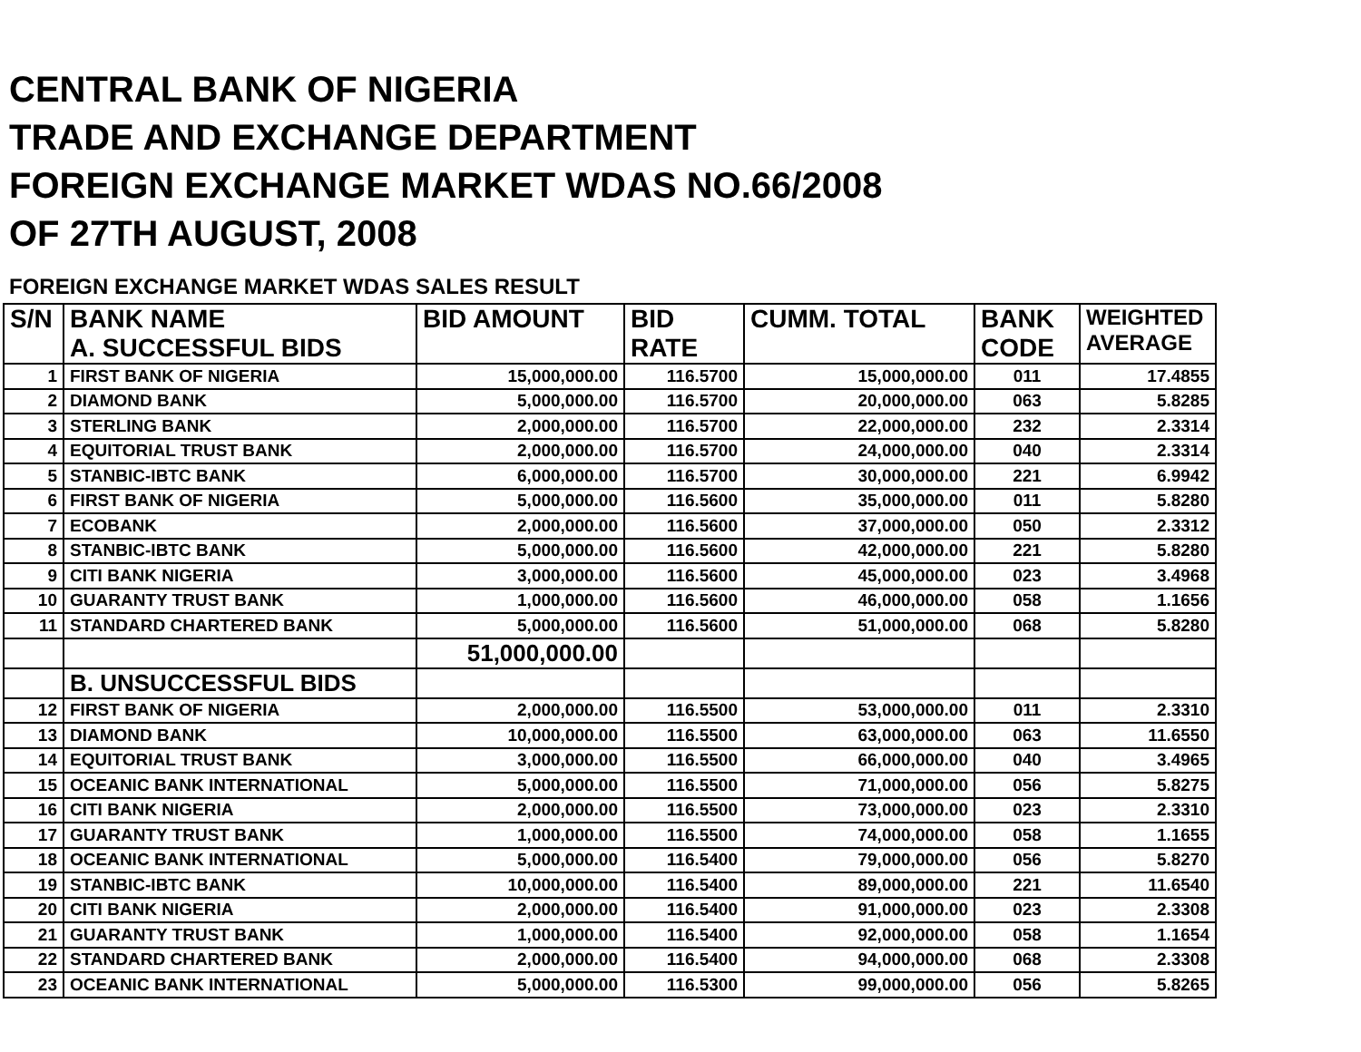CENTRAL BANK OF NIGERIA
TRADE AND EXCHANGE DEPARTMENT
FOREIGN EXCHANGE MARKET WDAS NO.66/2008
OF 27TH AUGUST, 2008
FOREIGN EXCHANGE MARKET WDAS SALES RESULT
| S/N | BANK NAME A. SUCCESSFUL BIDS | BID AMOUNT | BID RATE | CUMM. TOTAL | BANK CODE | WEIGHTED AVERAGE |
| --- | --- | --- | --- | --- | --- | --- |
| 1 | FIRST BANK OF NIGERIA | 15,000,000.00 | 116.5700 | 15,000,000.00 | 011 | 17.4855 |
| 2 | DIAMOND BANK | 5,000,000.00 | 116.5700 | 20,000,000.00 | 063 | 5.8285 |
| 3 | STERLING BANK | 2,000,000.00 | 116.5700 | 22,000,000.00 | 232 | 2.3314 |
| 4 | EQUITORIAL TRUST BANK | 2,000,000.00 | 116.5700 | 24,000,000.00 | 040 | 2.3314 |
| 5 | STANBIC-IBTC BANK | 6,000,000.00 | 116.5700 | 30,000,000.00 | 221 | 6.9942 |
| 6 | FIRST BANK OF NIGERIA | 5,000,000.00 | 116.5600 | 35,000,000.00 | 011 | 5.8280 |
| 7 | ECOBANK | 2,000,000.00 | 116.5600 | 37,000,000.00 | 050 | 2.3312 |
| 8 | STANBIC-IBTC BANK | 5,000,000.00 | 116.5600 | 42,000,000.00 | 221 | 5.8280 |
| 9 | CITI BANK NIGERIA | 3,000,000.00 | 116.5600 | 45,000,000.00 | 023 | 3.4968 |
| 10 | GUARANTY TRUST BANK | 1,000,000.00 | 116.5600 | 46,000,000.00 | 058 | 1.1656 |
| 11 | STANDARD CHARTERED BANK | 5,000,000.00 | 116.5600 | 51,000,000.00 | 068 | 5.8280 |
| | | 51,000,000.00 | | | | |
| | B. UNSUCCESSFUL BIDS | | | | | |
| 12 | FIRST BANK OF NIGERIA | 2,000,000.00 | 116.5500 | 53,000,000.00 | 011 | 2.3310 |
| 13 | DIAMOND BANK | 10,000,000.00 | 116.5500 | 63,000,000.00 | 063 | 11.6550 |
| 14 | EQUITORIAL TRUST BANK | 3,000,000.00 | 116.5500 | 66,000,000.00 | 040 | 3.4965 |
| 15 | OCEANIC BANK INTERNATIONAL | 5,000,000.00 | 116.5500 | 71,000,000.00 | 056 | 5.8275 |
| 16 | CITI BANK NIGERIA | 2,000,000.00 | 116.5500 | 73,000,000.00 | 023 | 2.3310 |
| 17 | GUARANTY TRUST BANK | 1,000,000.00 | 116.5500 | 74,000,000.00 | 058 | 1.1655 |
| 18 | OCEANIC BANK INTERNATIONAL | 5,000,000.00 | 116.5400 | 79,000,000.00 | 056 | 5.8270 |
| 19 | STANBIC-IBTC BANK | 10,000,000.00 | 116.5400 | 89,000,000.00 | 221 | 11.6540 |
| 20 | CITI BANK NIGERIA | 2,000,000.00 | 116.5400 | 91,000,000.00 | 023 | 2.3308 |
| 21 | GUARANTY TRUST BANK | 1,000,000.00 | 116.5400 | 92,000,000.00 | 058 | 1.1654 |
| 22 | STANDARD CHARTERED BANK | 2,000,000.00 | 116.5400 | 94,000,000.00 | 068 | 2.3308 |
| 23 | OCEANIC BANK INTERNATIONAL | 5,000,000.00 | 116.5300 | 99,000,000.00 | 056 | 5.8265 |